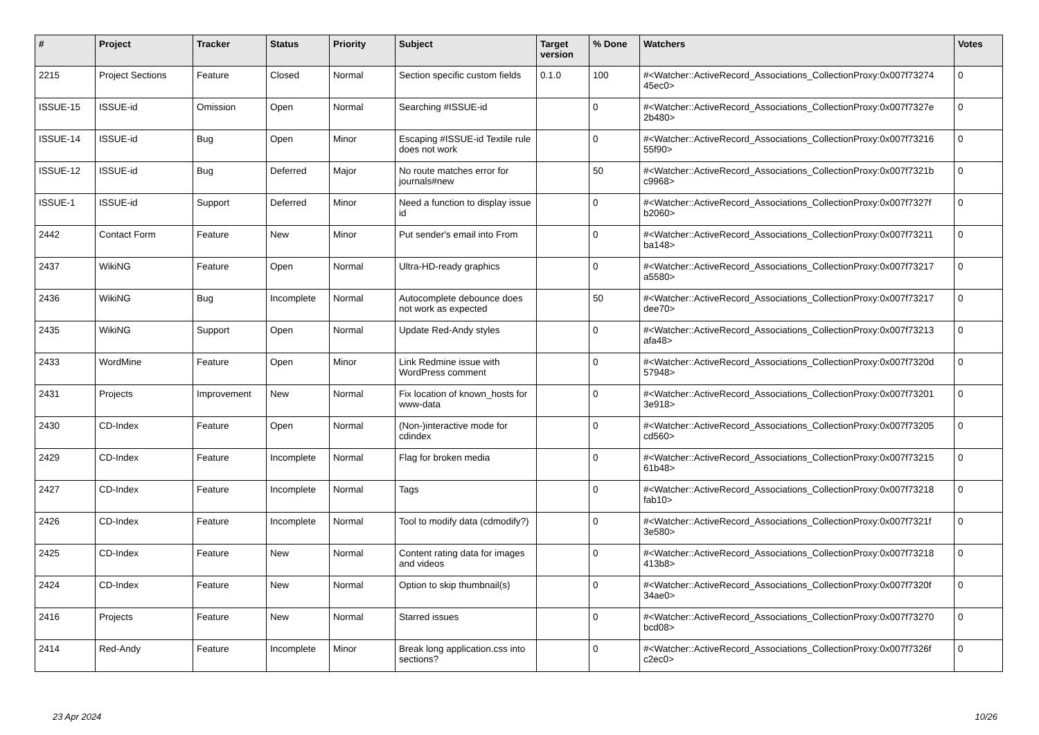| # | Project | Tracker | Status | Priority | Subject | Target version | % Done | Watchers | Votes |
| --- | --- | --- | --- | --- | --- | --- | --- | --- | --- |
| 2215 | Project Sections | Feature | Closed | Normal | Section specific custom fields | 0.1.0 | 100 | #<Watcher::ActiveRecord_Associations_CollectionProxy:0x007f73274 45ec0> | 0 |
| ISSUE-15 | ISSUE-id | Omission | Open | Normal | Searching #ISSUE-id | | 0 | #<Watcher::ActiveRecord_Associations_CollectionProxy:0x007f7327e 2b480> | 0 |
| ISSUE-14 | ISSUE-id | Bug | Open | Minor | Escaping #ISSUE-id Textile rule does not work | | 0 | #<Watcher::ActiveRecord_Associations_CollectionProxy:0x007f73216 55f90> | 0 |
| ISSUE-12 | ISSUE-id | Bug | Deferred | Major | No route matches error for journals#new | | 50 | #<Watcher::ActiveRecord_Associations_CollectionProxy:0x007f7321b c9968> | 0 |
| ISSUE-1 | ISSUE-id | Support | Deferred | Minor | Need a function to display issue id | | 0 | #<Watcher::ActiveRecord_Associations_CollectionProxy:0x007f7327f b2060> | 0 |
| 2442 | Contact Form | Feature | New | Minor | Put sender's email into From | | 0 | #<Watcher::ActiveRecord_Associations_CollectionProxy:0x007f73211 ba148> | 0 |
| 2437 | WikiNG | Feature | Open | Normal | Ultra-HD-ready graphics | | 0 | #<Watcher::ActiveRecord_Associations_CollectionProxy:0x007f73217 a5580> | 0 |
| 2436 | WikiNG | Bug | Incomplete | Normal | Autocomplete debounce does not work as expected | | 50 | #<Watcher::ActiveRecord_Associations_CollectionProxy:0x007f73217 dee70> | 0 |
| 2435 | WikiNG | Support | Open | Normal | Update Red-Andy styles | | 0 | #<Watcher::ActiveRecord_Associations_CollectionProxy:0x007f73213 afa48> | 0 |
| 2433 | WordMine | Feature | Open | Minor | Link Redmine issue with WordPress comment | | 0 | #<Watcher::ActiveRecord_Associations_CollectionProxy:0x007f7320d 57948> | 0 |
| 2431 | Projects | Improvement | New | Normal | Fix location of known_hosts for www-data | | 0 | #<Watcher::ActiveRecord_Associations_CollectionProxy:0x007f73201 3e918> | 0 |
| 2430 | CD-Index | Feature | Open | Normal | (Non-)interactive mode for cdindex | | 0 | #<Watcher::ActiveRecord_Associations_CollectionProxy:0x007f73205 cd560> | 0 |
| 2429 | CD-Index | Feature | Incomplete | Normal | Flag for broken media | | 0 | #<Watcher::ActiveRecord_Associations_CollectionProxy:0x007f73215 61b48> | 0 |
| 2427 | CD-Index | Feature | Incomplete | Normal | Tags | | 0 | #<Watcher::ActiveRecord_Associations_CollectionProxy:0x007f73218 fab10> | 0 |
| 2426 | CD-Index | Feature | Incomplete | Normal | Tool to modify data (cdmodify?) | | 0 | #<Watcher::ActiveRecord_Associations_CollectionProxy:0x007f7321f 3e580> | 0 |
| 2425 | CD-Index | Feature | New | Normal | Content rating data for images and videos | | 0 | #<Watcher::ActiveRecord_Associations_CollectionProxy:0x007f73218 413b8> | 0 |
| 2424 | CD-Index | Feature | New | Normal | Option to skip thumbnail(s) | | 0 | #<Watcher::ActiveRecord_Associations_CollectionProxy:0x007f7320f 34ae0> | 0 |
| 2416 | Projects | Feature | New | Normal | Starred issues | | 0 | #<Watcher::ActiveRecord_Associations_CollectionProxy:0x007f73270 bcd08> | 0 |
| 2414 | Red-Andy | Feature | Incomplete | Minor | Break long application.css into sections? | | 0 | #<Watcher::ActiveRecord_Associations_CollectionProxy:0x007f7326f c2ec0> | 0 |
23 Apr 2024 10/26